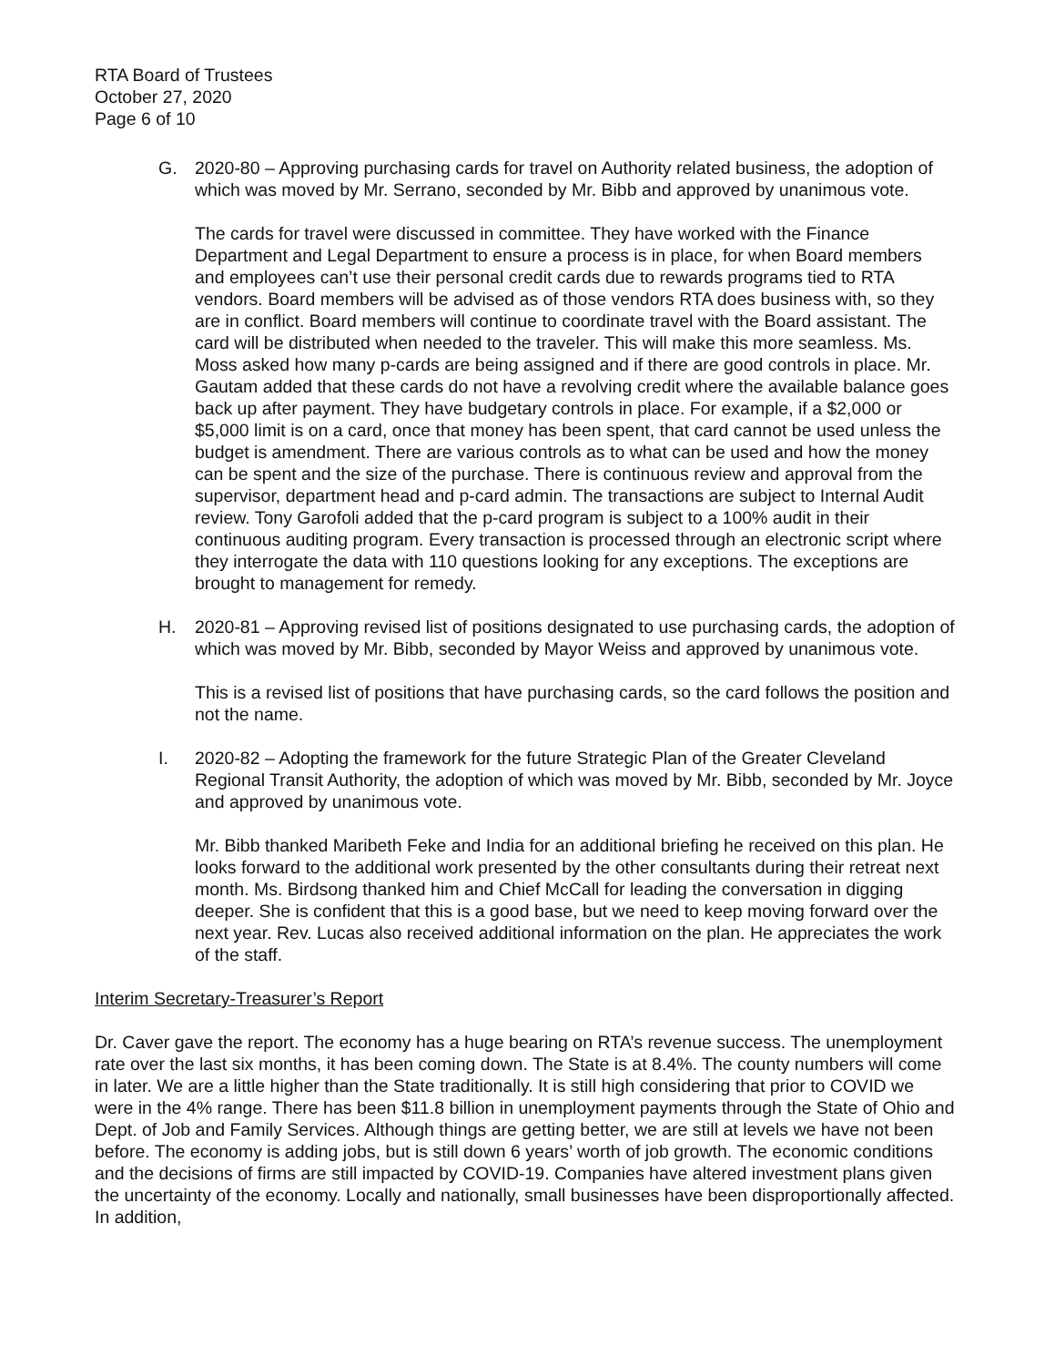RTA Board of Trustees
October 27, 2020
Page 6 of 10
G. 2020-80 – Approving purchasing cards for travel on Authority related business, the adoption of which was moved by Mr. Serrano, seconded by Mr. Bibb and approved by unanimous vote.
The cards for travel were discussed in committee. They have worked with the Finance Department and Legal Department to ensure a process is in place, for when Board members and employees can’t use their personal credit cards due to rewards programs tied to RTA vendors. Board members will be advised as of those vendors RTA does business with, so they are in conflict. Board members will continue to coordinate travel with the Board assistant. The card will be distributed when needed to the traveler. This will make this more seamless. Ms. Moss asked how many p-cards are being assigned and if there are good controls in place. Mr. Gautam added that these cards do not have a revolving credit where the available balance goes back up after payment. They have budgetary controls in place. For example, if a $2,000 or $5,000 limit is on a card, once that money has been spent, that card cannot be used unless the budget is amendment. There are various controls as to what can be used and how the money can be spent and the size of the purchase. There is continuous review and approval from the supervisor, department head and p-card admin. The transactions are subject to Internal Audit review. Tony Garofoli added that the p-card program is subject to a 100% audit in their continuous auditing program. Every transaction is processed through an electronic script where they interrogate the data with 110 questions looking for any exceptions. The exceptions are brought to management for remedy.
H. 2020-81 – Approving revised list of positions designated to use purchasing cards, the adoption of which was moved by Mr. Bibb, seconded by Mayor Weiss and approved by unanimous vote.
This is a revised list of positions that have purchasing cards, so the card follows the position and not the name.
I. 2020-82 – Adopting the framework for the future Strategic Plan of the Greater Cleveland Regional Transit Authority, the adoption of which was moved by Mr. Bibb, seconded by Mr. Joyce and approved by unanimous vote.
Mr. Bibb thanked Maribeth Feke and India for an additional briefing he received on this plan. He looks forward to the additional work presented by the other consultants during their retreat next month. Ms. Birdsong thanked him and Chief McCall for leading the conversation in digging deeper. She is confident that this is a good base, but we need to keep moving forward over the next year. Rev. Lucas also received additional information on the plan. He appreciates the work of the staff.
Interim Secretary-Treasurer’s Report
Dr. Caver gave the report. The economy has a huge bearing on RTA’s revenue success. The unemployment rate over the last six months, it has been coming down. The State is at 8.4%. The county numbers will come in later. We are a little higher than the State traditionally. It is still high considering that prior to COVID we were in the 4% range. There has been $11.8 billion in unemployment payments through the State of Ohio and Dept. of Job and Family Services. Although things are getting better, we are still at levels we have not been before. The economy is adding jobs, but is still down 6 years’ worth of job growth. The economic conditions and the decisions of firms are still impacted by COVID-19. Companies have altered investment plans given the uncertainty of the economy. Locally and nationally, small businesses have been disproportionally affected. In addition,